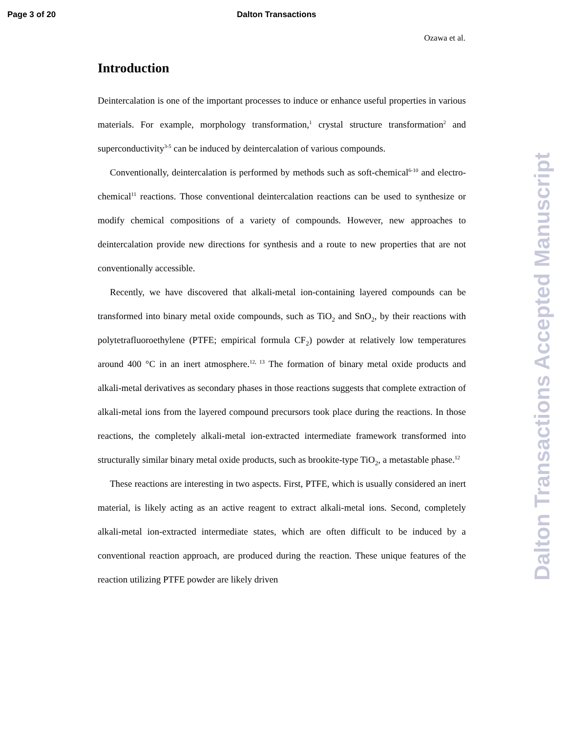Page 3 of 20 Dalton Transactions
Ozawa et al.
Introduction
Deintercalation is one of the important processes to induce or enhance useful properties in various materials. For example, morphology transformation,<sup>1</sup> crystal structure transformation<sup>2</sup> and superconductivity<sup>3-5</sup> can be induced by deintercalation of various compounds.
Conventionally, deintercalation is performed by methods such as soft-chemical<sup>6-10</sup> and electro-chemical<sup>11</sup> reactions. Those conventional deintercalation reactions can be used to synthesize or modify chemical compositions of a variety of compounds. However, new approaches to deintercalation provide new directions for synthesis and a route to new properties that are not conventionally accessible.
Recently, we have discovered that alkali-metal ion-containing layered compounds can be transformed into binary metal oxide compounds, such as TiO<sub>2</sub> and SnO<sub>2</sub>, by their reactions with polytetrafluoroethylene (PTFE; empirical formula CF<sub>2</sub>) powder at relatively low temperatures around 400 °C in an inert atmosphere.<sup>12, 13</sup> The formation of binary metal oxide products and alkali-metal derivatives as secondary phases in those reactions suggests that complete extraction of alkali-metal ions from the layered compound precursors took place during the reactions. In those reactions, the completely alkali-metal ion-extracted intermediate framework transformed into structurally similar binary metal oxide products, such as brookite-type TiO<sub>2</sub>, a metastable phase.<sup>12</sup>
These reactions are interesting in two aspects. First, PTFE, which is usually considered an inert material, is likely acting as an active reagent to extract alkali-metal ions. Second, completely alkali-metal ion-extracted intermediate states, which are often difficult to be induced by a conventional reaction approach, are produced during the reaction. These unique features of the reaction utilizing PTFE powder are likely driven
Dalton Transactions Accepted Manuscript